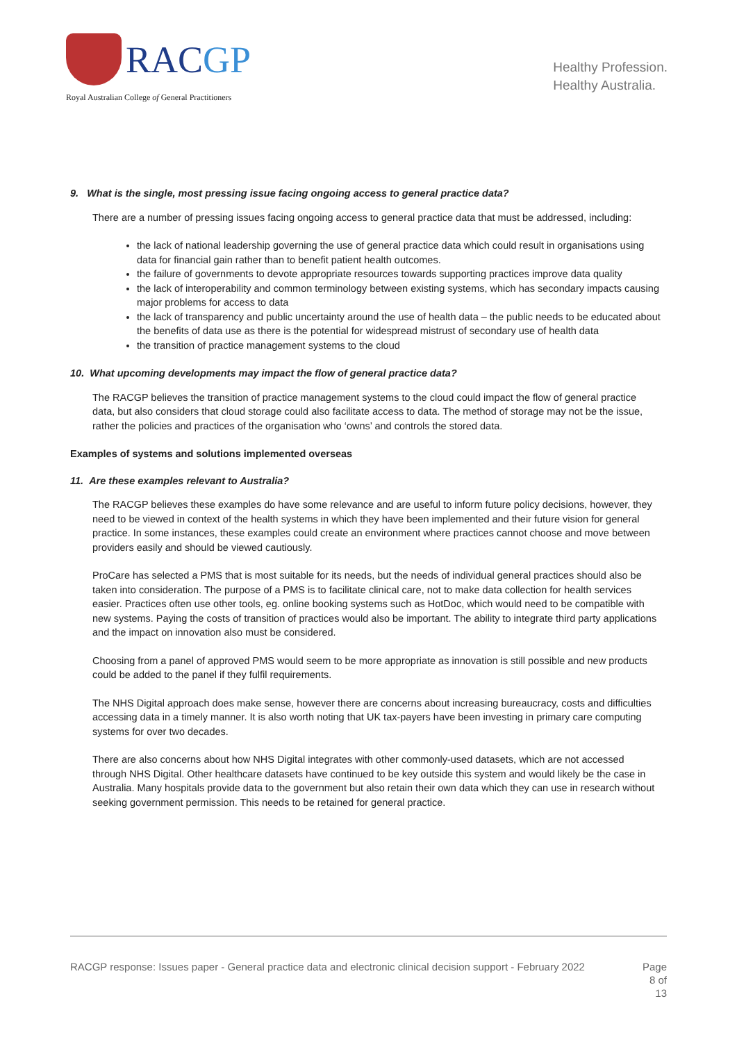RACGP
Royal Australian College of General Practitioners
Healthy Profession.
Healthy Australia.
9. What is the single, most pressing issue facing ongoing access to general practice data?
There are a number of pressing issues facing ongoing access to general practice data that must be addressed, including:
the lack of national leadership governing the use of general practice data which could result in organisations using data for financial gain rather than to benefit patient health outcomes.
the failure of governments to devote appropriate resources towards supporting practices improve data quality
the lack of interoperability and common terminology between existing systems, which has secondary impacts causing major problems for access to data
the lack of transparency and public uncertainty around the use of health data – the public needs to be educated about the benefits of data use as there is the potential for widespread mistrust of secondary use of health data
the transition of practice management systems to the cloud
10. What upcoming developments may impact the flow of general practice data?
The RACGP believes the transition of practice management systems to the cloud could impact the flow of general practice data, but also considers that cloud storage could also facilitate access to data. The method of storage may not be the issue, rather the policies and practices of the organisation who ‘owns’ and controls the stored data.
Examples of systems and solutions implemented overseas
11. Are these examples relevant to Australia?
The RACGP believes these examples do have some relevance and are useful to inform future policy decisions, however, they need to be viewed in context of the health systems in which they have been implemented and their future vision for general practice. In some instances, these examples could create an environment where practices cannot choose and move between providers easily and should be viewed cautiously.
ProCare has selected a PMS that is most suitable for its needs, but the needs of individual general practices should also be taken into consideration. The purpose of a PMS is to facilitate clinical care, not to make data collection for health services easier. Practices often use other tools, eg. online booking systems such as HotDoc, which would need to be compatible with new systems. Paying the costs of transition of practices would also be important. The ability to integrate third party applications and the impact on innovation also must be considered.
Choosing from a panel of approved PMS would seem to be more appropriate as innovation is still possible and new products could be added to the panel if they fulfil requirements.
The NHS Digital approach does make sense, however there are concerns about increasing bureaucracy, costs and difficulties accessing data in a timely manner. It is also worth noting that UK tax-payers have been investing in primary care computing systems for over two decades.
There are also concerns about how NHS Digital integrates with other commonly-used datasets, which are not accessed through NHS Digital. Other healthcare datasets have continued to be key outside this system and would likely be the case in Australia. Many hospitals provide data to the government but also retain their own data which they can use in research without seeking government permission. This needs to be retained for general practice.
RACGP response: Issues paper - General practice data and electronic clinical decision support - February 2022
Page 8 of 13